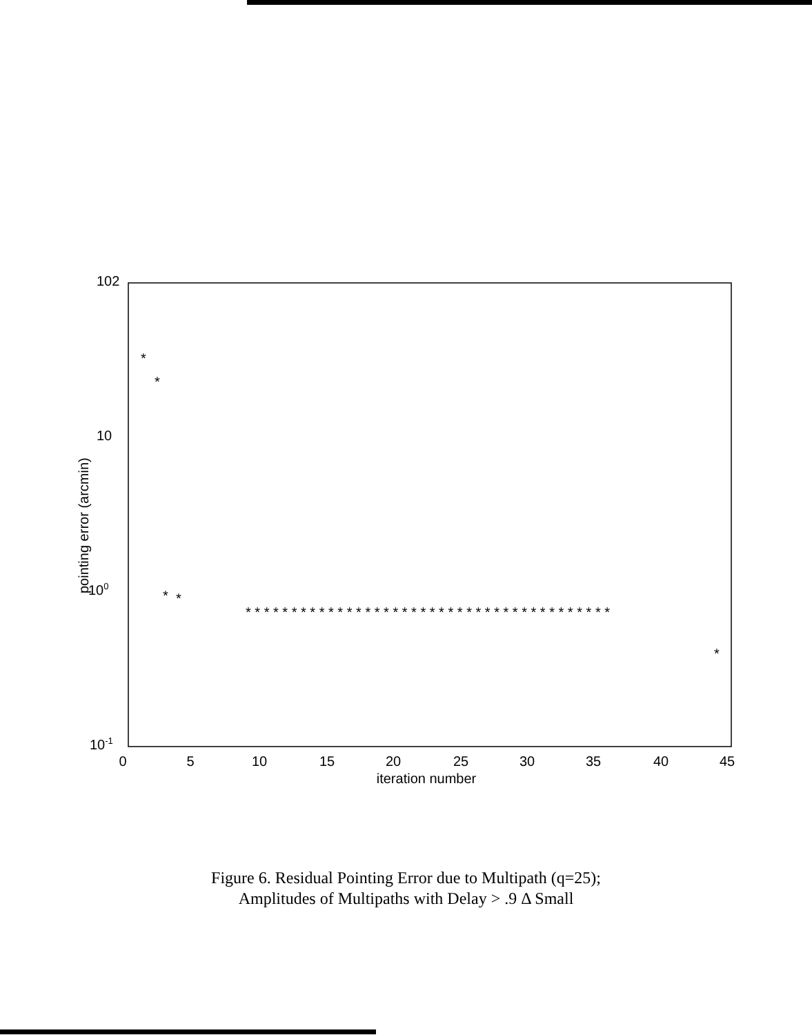102
10
100
10-1
pointing error (arcmin)
0
5
10
15
20
25
30
35
40
45
iteration number
*
*
*
*
*
* * * * * * * * * * * * * * * * * * * * * * * * * * * * * * * * * * * * * * * *
Figure 6. Residual Pointing Error due to Multipath (q=25);
Amplitudes of Multipaths with Delay > .9 Δ Small